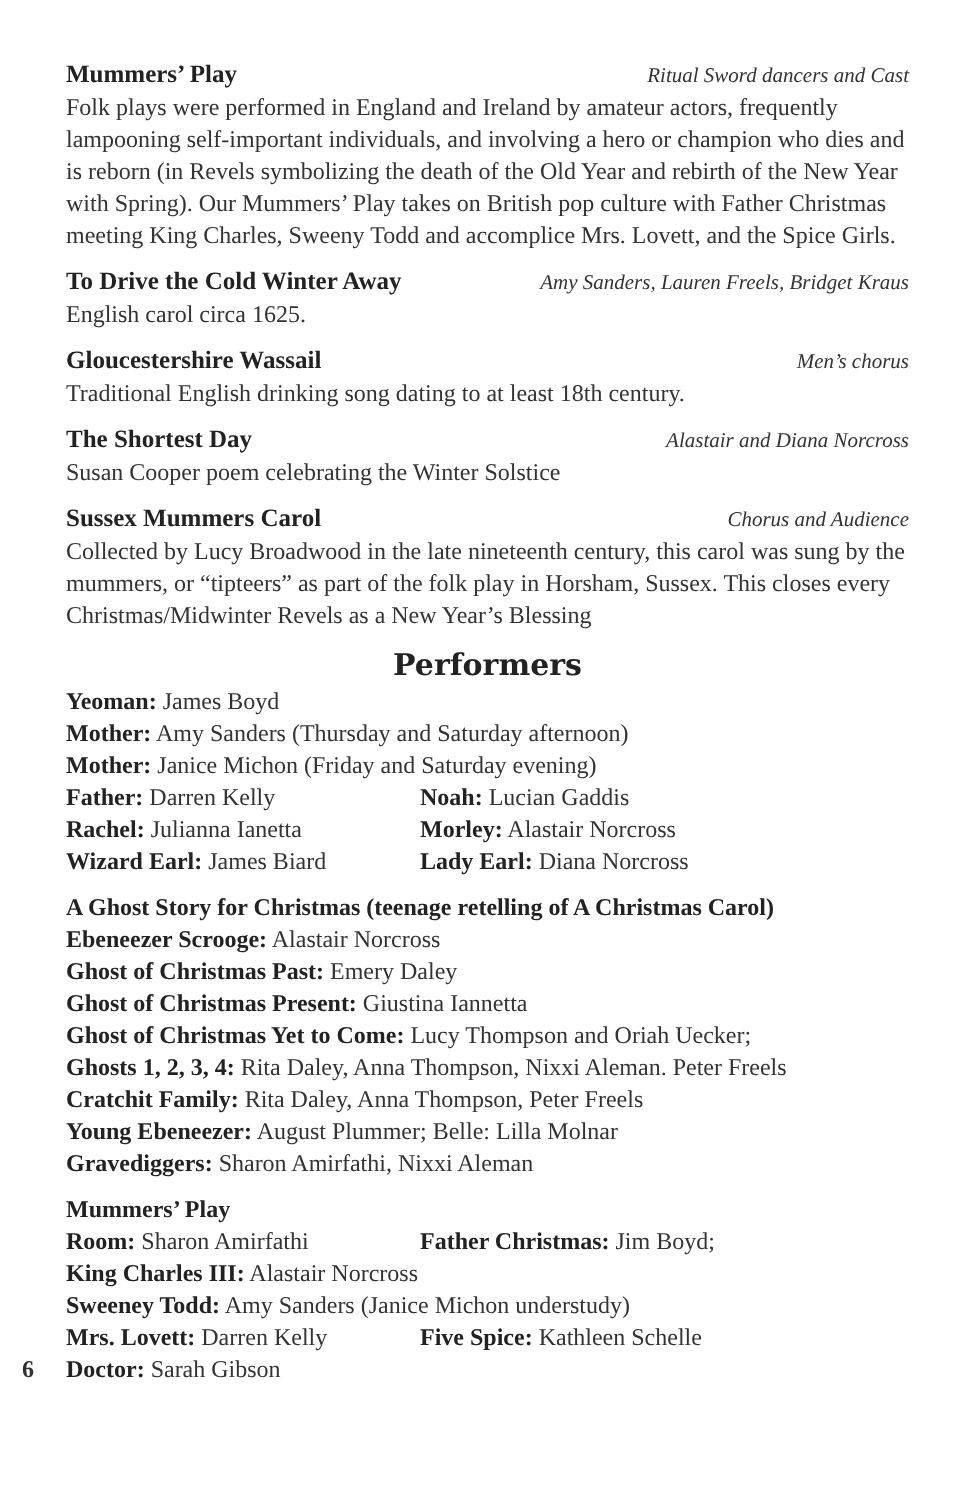Mummers’ Play Ritual Sword dancers and Cast
Folk plays were performed in England and Ireland by amateur actors, frequently lampooning self-important individuals, and involving a hero or champion who dies and is reborn (in Revels symbolizing the death of the Old Year and rebirth of the New Year with Spring). Our Mummers’ Play takes on British pop culture with Father Christmas meeting King Charles, Sweeny Todd and accomplice Mrs. Lovett, and the Spice Girls.
To Drive the Cold Winter Away Amy Sanders, Lauren Freels, Bridget Kraus
English carol circa 1625.
Gloucestershire Wassail Men’s chorus
Traditional English drinking song dating to at least 18th century.
The Shortest Day Alastair and Diana Norcross
Susan Cooper poem celebrating the Winter Solstice
Sussex Mummers Carol Chorus and Audience
Collected by Lucy Broadwood in the late nineteenth century, this carol was sung by the mummers, or “tipteers” as part of the folk play in Horsham, Sussex. This closes every Christmas/Midwinter Revels as a New Year’s Blessing
Performers
Yeoman: James Boyd
Mother: Amy Sanders (Thursday and Saturday afternoon)
Mother: Janice Michon (Friday and Saturday evening)
Father: Darren Kelly Noah: Lucian Gaddis
Rachel: Julianna Ianetta Morley: Alastair Norcross
Wizard Earl: James Biard Lady Earl: Diana Norcross
A Ghost Story for Christmas (teenage retelling of A Christmas Carol)
Ebeneezer Scrooge: Alastair Norcross
Ghost of Christmas Past: Emery Daley
Ghost of Christmas Present: Giustina Iannetta
Ghost of Christmas Yet to Come: Lucy Thompson and Oriah Uecker;
Ghosts 1, 2, 3, 4: Rita Daley, Anna Thompson, Nixxi Aleman. Peter Freels
Cratchit Family: Rita Daley, Anna Thompson, Peter Freels
Young Ebeneezer: August Plummer; Belle: Lilla Molnar
Gravediggers: Sharon Amirfathi, Nixxi Aleman
Mummers’ Play
Room: Sharon Amirfathi Father Christmas: Jim Boyd;
King Charles III: Alastair Norcross
Sweeney Todd: Amy Sanders (Janice Michon understudy)
Mrs. Lovett: Darren Kelly Five Spice: Kathleen Schelle
6 Doctor: Sarah Gibson